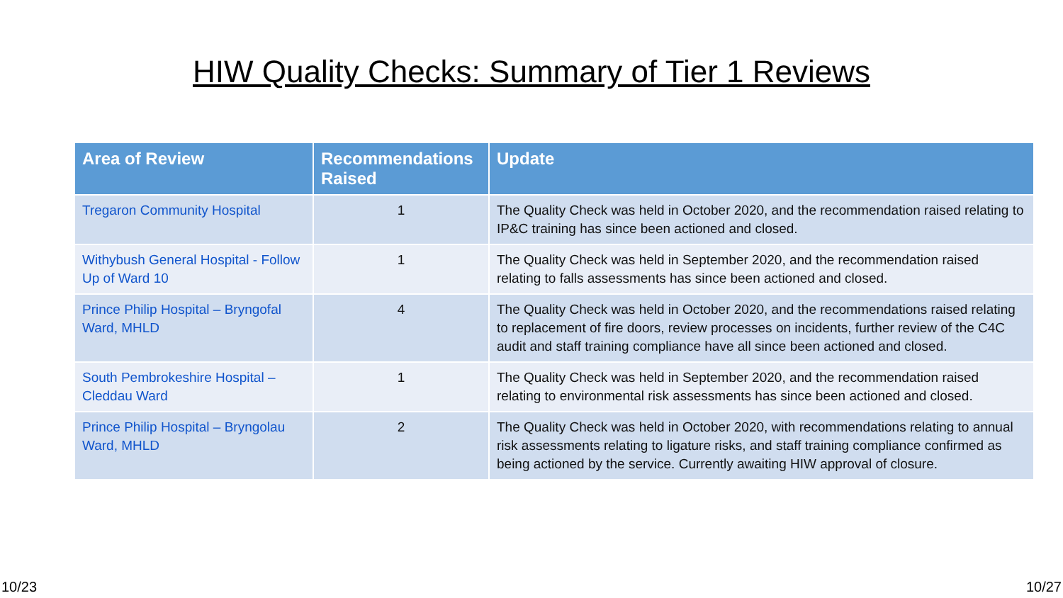HIW Quality Checks: Summary of Tier 1 Reviews
| Area of Review | Recommendations Raised | Update |
| --- | --- | --- |
| Tregaron Community Hospital | 1 | The Quality Check was held in October 2020, and the recommendation raised relating to IP&C training has since been actioned and closed. |
| Withybush General Hospital - Follow Up of Ward 10 | 1 | The Quality Check was held in September 2020, and the recommendation raised relating to falls assessments has since been actioned and closed. |
| Prince Philip Hospital – Bryngofal Ward, MHLD | 4 | The Quality Check was held in October 2020, and the recommendations raised relating to replacement of fire doors, review processes on incidents, further review of the C4C audit and staff training compliance have all since been actioned and closed. |
| South Pembrokeshire Hospital – Cleddau Ward | 1 | The Quality Check was held in September 2020, and the recommendation raised relating to environmental risk assessments has since been actioned and closed. |
| Prince Philip Hospital – Bryngolau Ward, MHLD | 2 | The Quality Check was held in October 2020, with recommendations relating to annual risk assessments relating to ligature risks, and staff training compliance confirmed as being actioned by the service. Currently awaiting HIW approval of closure. |
10/23 10/27